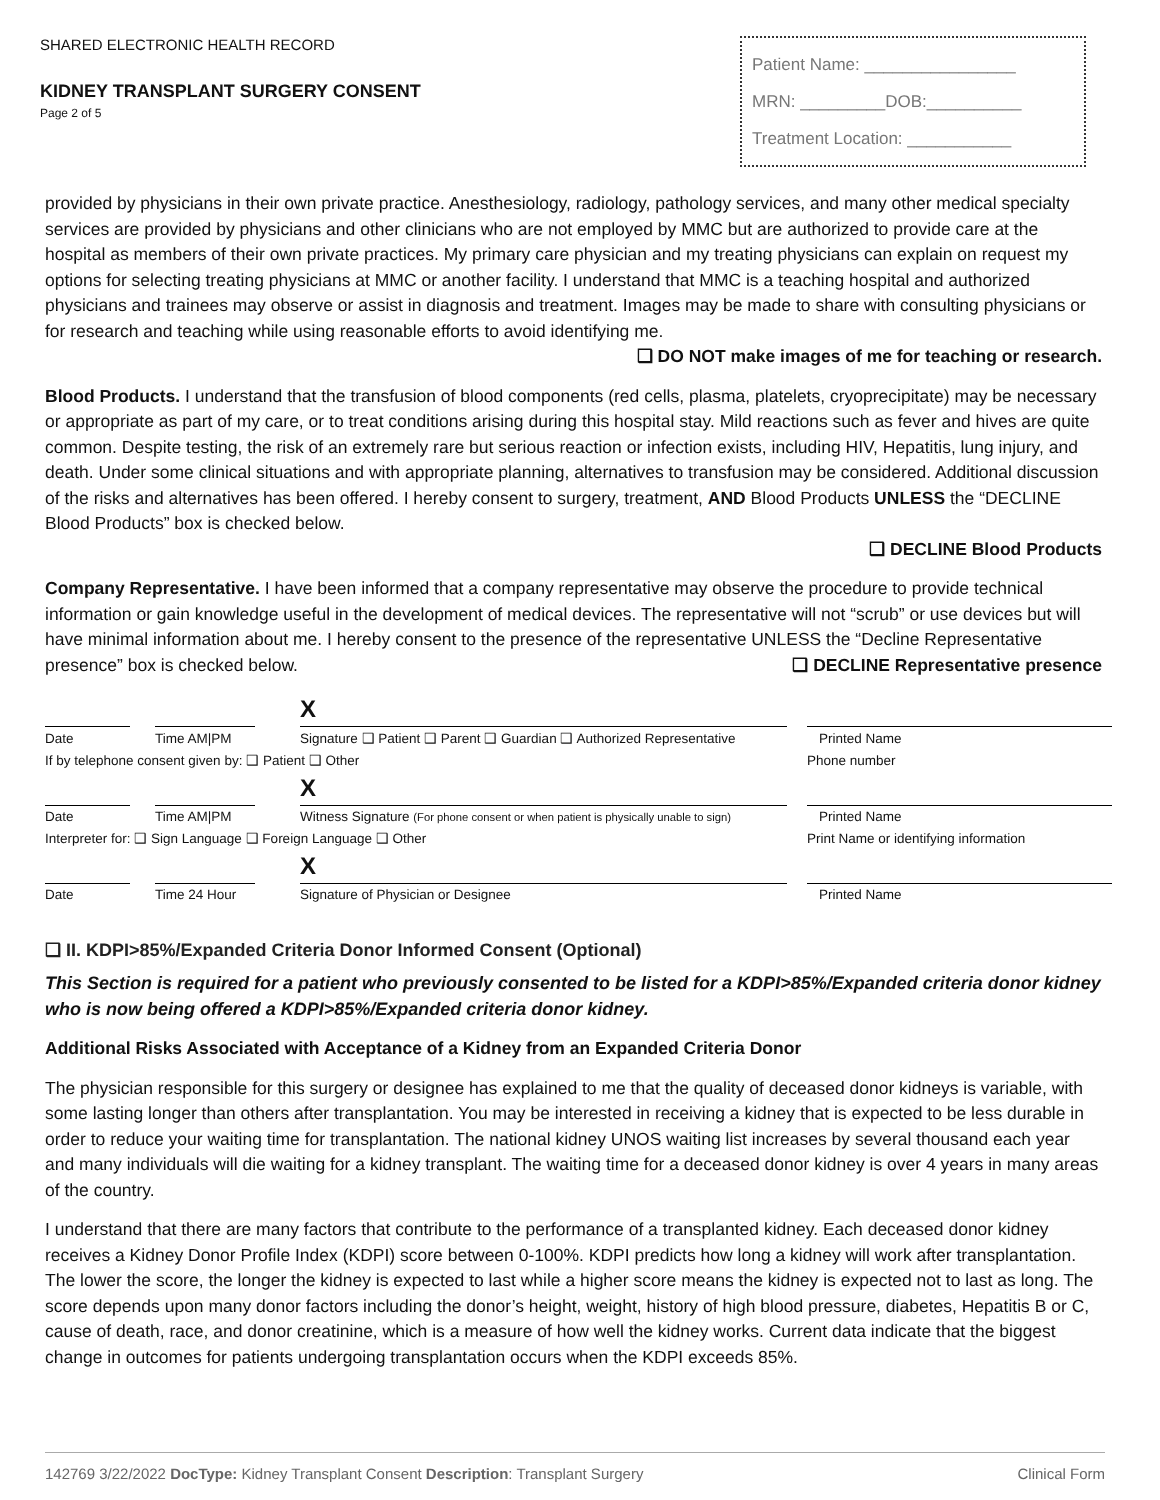SHARED ELECTRONIC HEALTH RECORD
KIDNEY TRANSPLANT SURGERY CONSENT
Page 2 of 5
Patient Name: ________________
MRN: _________DOB:__________
Treatment Location: ___________
provided by physicians in their own private practice. Anesthesiology, radiology, pathology services, and many other medical specialty services are provided by physicians and other clinicians who are not employed by MMC but are authorized to provide care at the hospital as members of their own private practices. My primary care physician and my treating physicians can explain on request my options for selecting treating physicians at MMC or another facility. I understand that MMC is a teaching hospital and authorized physicians and trainees may observe or assist in diagnosis and treatment. Images may be made to share with consulting physicians or for research and teaching while using reasonable efforts to avoid identifying me.
❑ DO NOT make images of me for teaching or research.
Blood Products. I understand that the transfusion of blood components (red cells, plasma, platelets, cryoprecipitate) may be necessary or appropriate as part of my care, or to treat conditions arising during this hospital stay. Mild reactions such as fever and hives are quite common. Despite testing, the risk of an extremely rare but serious reaction or infection exists, including HIV, Hepatitis, lung injury, and death. Under some clinical situations and with appropriate planning, alternatives to transfusion may be considered. Additional discussion of the risks and alternatives has been offered. I hereby consent to surgery, treatment, AND Blood Products UNLESS the “DECLINE Blood Products” box is checked below.
❑ DECLINE Blood Products
Company Representative. I have been informed that a company representative may observe the procedure to provide technical information or gain knowledge useful in the development of medical devices. The representative will not “scrub” or use devices but will have minimal information about me. I hereby consent to the presence of the representative UNLESS the “Decline Representative presence” box is checked below. ❑ DECLINE Representative presence
| | | | | X | | |
| Date | | Time AM/PM | | Signature ❑ Patient ❑ Parent ❑ Guardian ❑ Authorized Representative | | Printed Name |
| If by telephone consent given by: ❑ Patient ❑ Other | | | | | | Phone number |
| | | | | X | | |
| Date | | Time AM/PM | | Witness Signature (For phone consent or when patient is physically unable to sign) | | Printed Name |
| Interpreter for: ❑ Sign Language ❑ Foreign Language ❑ Other | | | | | | Print Name or identifying information |
| | | | | X | | |
| Date | | Time 24 Hour | | Signature of Physician or Designee | | Printed Name |
❑ II. KDPI>85%/Expanded Criteria Donor Informed Consent (Optional)
This Section is required for a patient who previously consented to be listed for a KDPI>85%/Expanded criteria donor kidney who is now being offered a KDPI>85%/Expanded criteria donor kidney.
Additional Risks Associated with Acceptance of a Kidney from an Expanded Criteria Donor
The physician responsible for this surgery or designee has explained to me that the quality of deceased donor kidneys is variable, with some lasting longer than others after transplantation. You may be interested in receiving a kidney that is expected to be less durable in order to reduce your waiting time for transplantation. The national kidney UNOS waiting list increases by several thousand each year and many individuals will die waiting for a kidney transplant. The waiting time for a deceased donor kidney is over 4 years in many areas of the country.
I understand that there are many factors that contribute to the performance of a transplanted kidney. Each deceased donor kidney receives a Kidney Donor Profile Index (KDPI) score between 0-100%. KDPI predicts how long a kidney will work after transplantation. The lower the score, the longer the kidney is expected to last while a higher score means the kidney is expected not to last as long. The score depends upon many donor factors including the donor’s height, weight, history of high blood pressure, diabetes, Hepatitis B or C, cause of death, race, and donor creatinine, which is a measure of how well the kidney works. Current data indicate that the biggest change in outcomes for patients undergoing transplantation occurs when the KDPI exceeds 85%.
142769 3/22/2022 DocType: Kidney Transplant Consent Description: Transplant Surgery Clinical Form